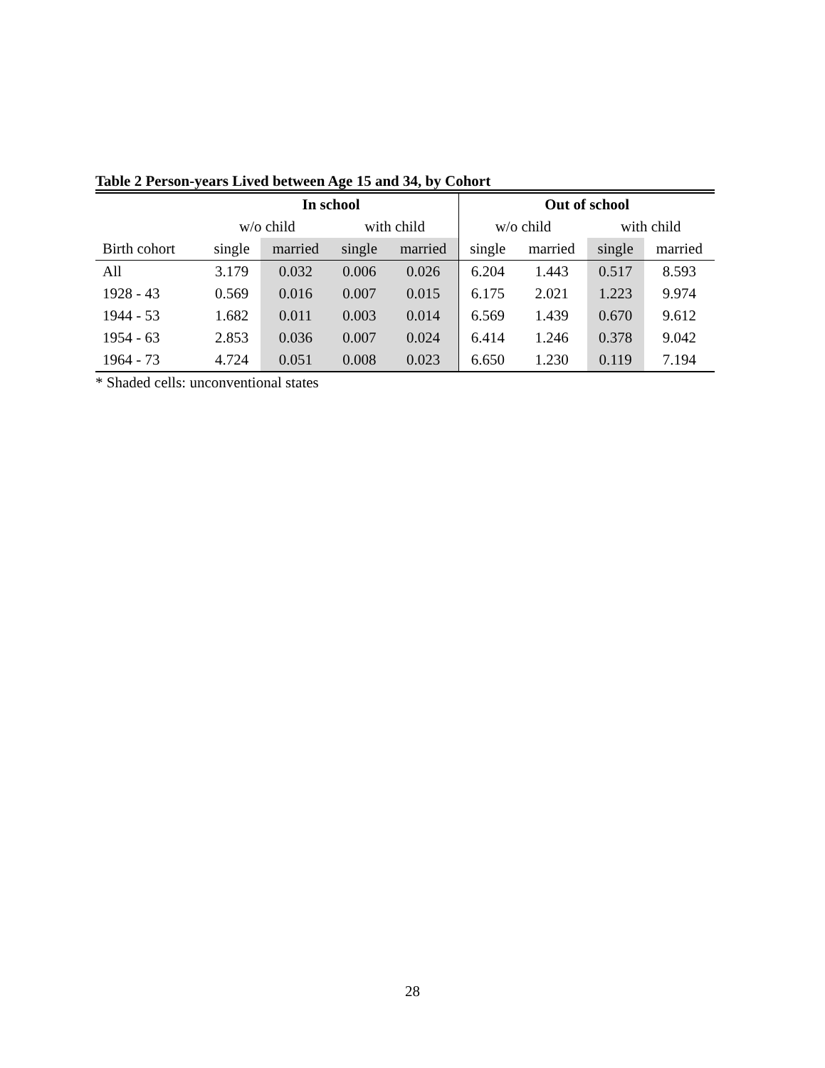Table 2 Person-years Lived between Age 15 and 34, by Cohort
| | In school | | | | Out of school | | | |
| --- | --- | --- | --- | --- | --- | --- | --- | --- |
| | w/o child | | with child | | w/o child | | with child | |
| Birth cohort | single | married | single | married | single | married | single | married |
| All | 3.179 | 0.032 | 0.006 | 0.026 | 6.204 | 1.443 | 0.517 | 8.593 |
| 1928 - 43 | 0.569 | 0.016 | 0.007 | 0.015 | 6.175 | 2.021 | 1.223 | 9.974 |
| 1944 - 53 | 1.682 | 0.011 | 0.003 | 0.014 | 6.569 | 1.439 | 0.670 | 9.612 |
| 1954 - 63 | 2.853 | 0.036 | 0.007 | 0.024 | 6.414 | 1.246 | 0.378 | 9.042 |
| 1964 - 73 | 4.724 | 0.051 | 0.008 | 0.023 | 6.650 | 1.230 | 0.119 | 7.194 |
* Shaded cells: unconventional states
28